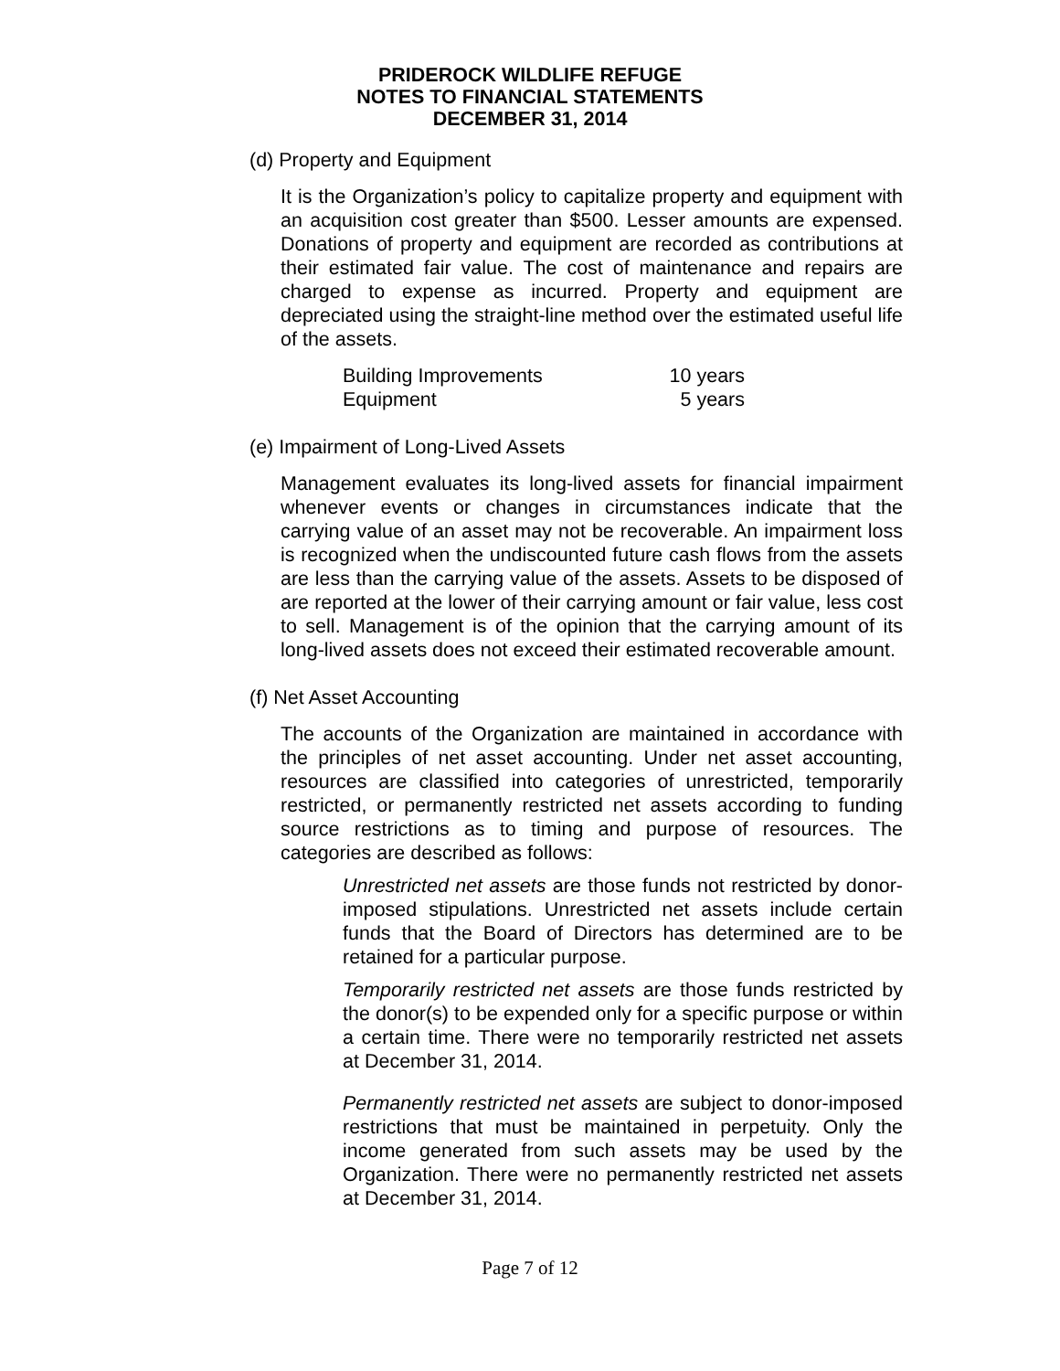PRIDEROCK WILDLIFE REFUGE
NOTES TO FINANCIAL STATEMENTS
DECEMBER 31, 2014
(d) Property and Equipment
It is the Organization’s policy to capitalize property and equipment with an acquisition cost greater than $500. Lesser amounts are expensed. Donations of property and equipment are recorded as contributions at their estimated fair value. The cost of maintenance and repairs are charged to expense as incurred. Property and equipment are depreciated using the straight-line method over the estimated useful life of the assets.
| Building Improvements | 10 years |
| Equipment | 5 years |
(e) Impairment of Long-Lived Assets
Management evaluates its long-lived assets for financial impairment whenever events or changes in circumstances indicate that the carrying value of an asset may not be recoverable. An impairment loss is recognized when the undiscounted future cash flows from the assets are less than the carrying value of the assets. Assets to be disposed of are reported at the lower of their carrying amount or fair value, less cost to sell. Management is of the opinion that the carrying amount of its long-lived assets does not exceed their estimated recoverable amount.
(f) Net Asset Accounting
The accounts of the Organization are maintained in accordance with the principles of net asset accounting. Under net asset accounting, resources are classified into categories of unrestricted, temporarily restricted, or permanently restricted net assets according to funding source restrictions as to timing and purpose of resources. The categories are described as follows:
Unrestricted net assets are those funds not restricted by donor-imposed stipulations. Unrestricted net assets include certain funds that the Board of Directors has determined are to be retained for a particular purpose.
Temporarily restricted net assets are those funds restricted by the donor(s) to be expended only for a specific purpose or within a certain time. There were no temporarily restricted net assets at December 31, 2014.
Permanently restricted net assets are subject to donor-imposed restrictions that must be maintained in perpetuity. Only the income generated from such assets may be used by the Organization. There were no permanently restricted net assets at December 31, 2014.
Page 7 of 12